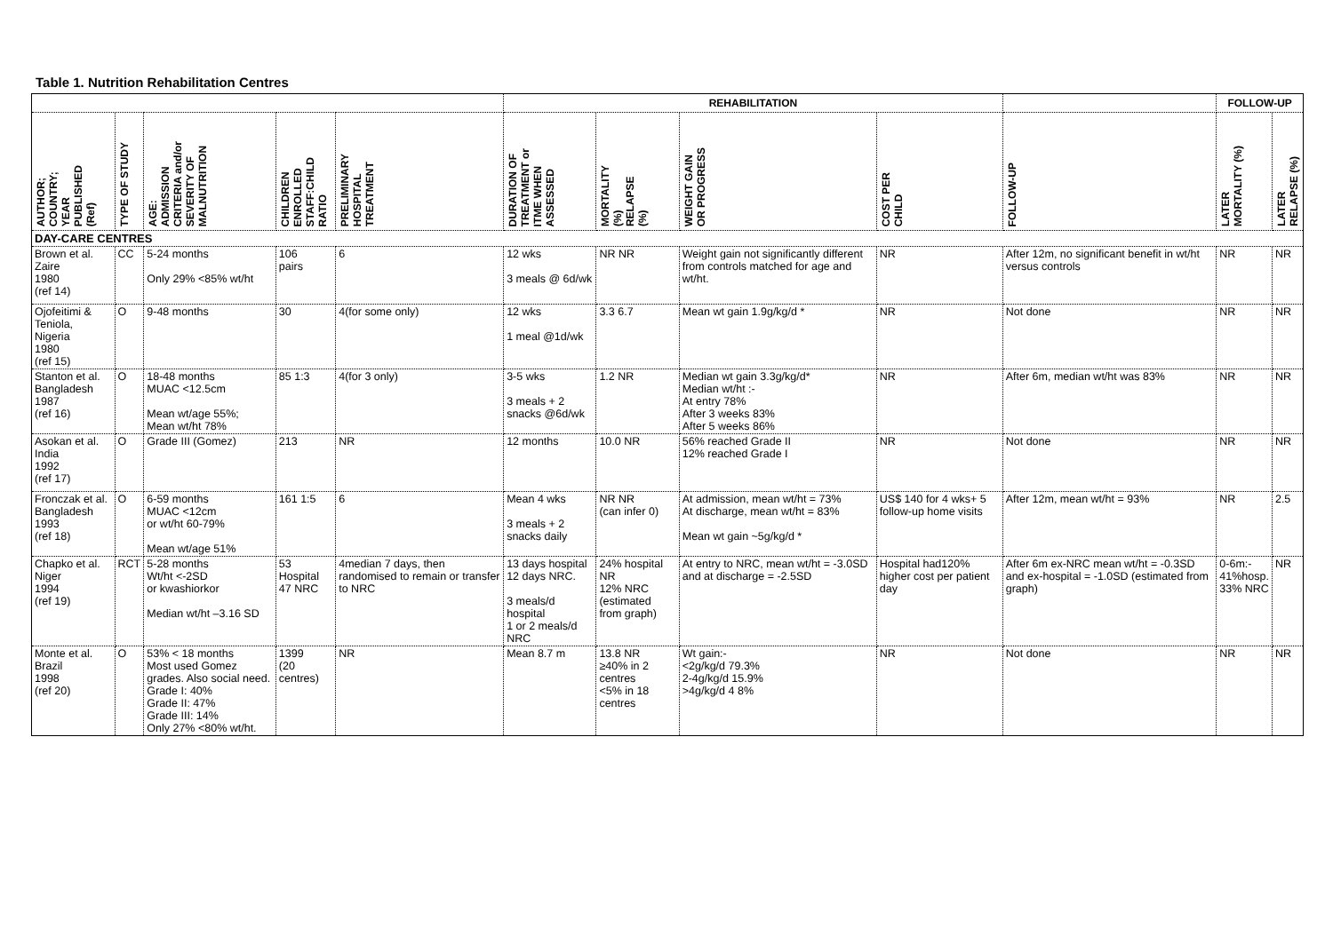Table 1. Nutrition Rehabilitation Centres
| | | | | | REHABILITATION | | | | | FOLLOW-UP | |
| --- | --- | --- | --- | --- | --- | --- | --- | --- | --- | --- | --- |
| AUTHOR; COUNTRY; YEAR PUBLISHED (Ref) | TYPE OF STUDY | AGE: ADMISSION CRITERIA and/or SEVERITY OF MALNUTRITION | CHILDREN ENROLLED STAFF:CHILD RATIO | PRELIMINARY HOSPITAL TREATMENT | DURATION OF TREATMENT or ITME WHEN ASSESSED | MORTALITY (%) RELAPSE (%) | WEIGHT GAIN OR PROGRESS | COST PER CHILD | FOLLOW-UP | LATER MORTALITY (%) | LATER RELAPSE (%) |
| DAY-CARE CENTRES | | | | | | | | | | | |
| Brown et al. Zaire 1980 (ref 14) | CC | 5-24 months Only 29% <85% wt/ht | 106 pairs | 6 | 12 wks 3 meals @ 6d/wk | NR NR | Weight gain not significantly different from controls matched for age and wt/ht. | NR | After 12m, no significant benefit in wt/ht versus controls | NR | NR |
| Ojofeitimi & Teniola, Nigeria 1980 (ref 15) | O | 9-48 months | 30 | 4(for some only) | 12 wks 1 meal @1d/wk | 3.3 6.7 | Mean wt gain 1.9g/kg/d * | NR | Not done | NR | NR |
| Stanton et al. Bangladesh 1987 (ref 16) | O | 18-48 months MUAC <12.5cm Mean wt/age 55%; Mean wt/ht 78% | 85 1:3 | 4(for 3 only) | 3-5 wks 3 meals + 2 snacks @6d/wk | 1.2 NR | Median wt gain 3.3g/kg/d* Median wt/ht :- At entry 78% After 3 weeks 83% After 5 weeks 86% | NR | After 6m, median wt/ht was 83% | NR | NR |
| Asokan et al. India 1992 (ref 17) | O | Grade III (Gomez) | 213 | NR | 12 months | 10.0 NR | 56% reached Grade II 12% reached Grade I | NR | Not done | NR | NR |
| Fronczak et al. Bangladesh 1993 (ref 18) | O | 6-59 months MUAC <12cm or wt/ht 60-79% Mean wt/age 51% | 161 1:5 | 6 | Mean 4 wks 3 meals + 2 snacks daily | NR NR (can infer 0) | At admission, mean wt/ht = 73% At discharge, mean wt/ht = 83% Mean wt gain ~5g/kg/d * | US$ 140 for 4 wks+ 5 follow-up home visits | After 12m, mean wt/ht = 93% | NR | 2.5 |
| Chapko et al. Niger 1994 (ref 19) | RCT | 5-28 months Wt/ht <-2SD or kwashiorkor Median wt/ht –3.16 SD | 53 Hospital 47 NRC | 4median 7 days, then randomised to remain or transfer to NRC | 13 days hospital 12 days NRC. 3 meals/d hospital 1 or 2 meals/d NRC | 24% hospital NR 12% NRC (estimated from graph) | At entry to NRC, mean wt/ht = -3.0SD and at discharge = -2.5SD | Hospital had120% higher cost per patient day | After 6m ex-NRC mean wt/ht = -0.3SD and ex-hospital = -1.0SD (estimated from graph) | 0-6m:- 41%hosp. 33% NRC | NR |
| Monte et al. Brazil 1998 (ref 20) | O | 53% < 18 months Most used Gomez grades. Also social need. Grade I: 40% Grade II: 47% Grade III: 14% Only 27% <80% wt/ht. | 1399 (20 centres) | NR | Mean 8.7 m | 13.8 NR ≥40% in 2 centres <5% in 18 centres | Wt gain:- <2g/kg/d 79.3% 2-4g/kg/d 15.9% >4g/kg/d 4 8% | NR | Not done | NR | NR |